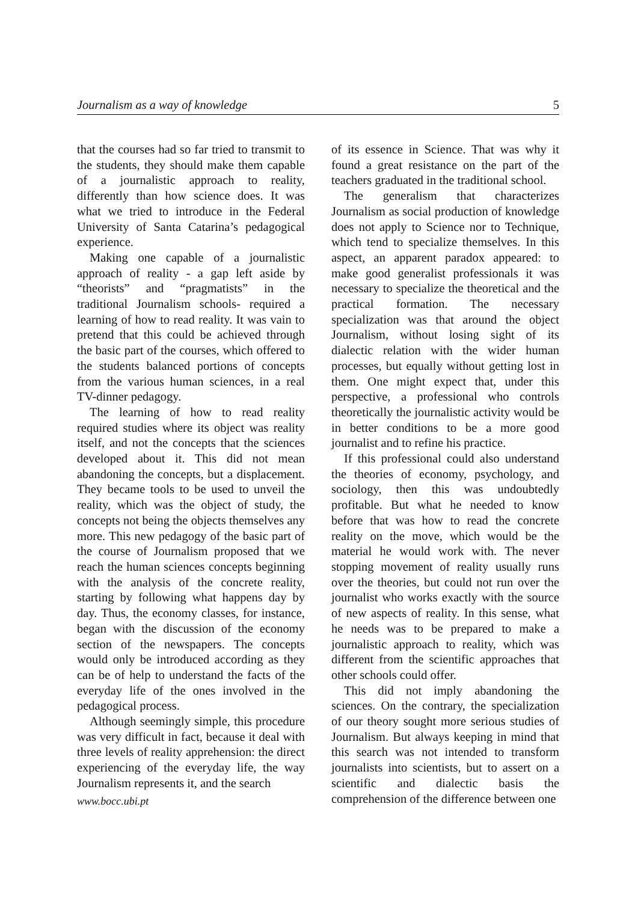Journalism as a way of knowledge 5
that the courses had so far tried to transmit to the students, they should make them capable of a journalistic approach to reality, differently than how science does. It was what we tried to introduce in the Federal University of Santa Catarina’s pedagogical experience.
Making one capable of a journalistic approach of reality - a gap left aside by “theorists” and “pragmatists” in the traditional Journalism schools- required a learning of how to read reality. It was vain to pretend that this could be achieved through the basic part of the courses, which offered to the students balanced portions of concepts from the various human sciences, in a real TV-dinner pedagogy.
The learning of how to read reality required studies where its object was reality itself, and not the concepts that the sciences developed about it. This did not mean abandoning the concepts, but a displacement. They became tools to be used to unveil the reality, which was the object of study, the concepts not being the objects themselves any more. This new pedagogy of the basic part of the course of Journalism proposed that we reach the human sciences concepts beginning with the analysis of the concrete reality, starting by following what happens day by day. Thus, the economy classes, for instance, began with the discussion of the economy section of the newspapers. The concepts would only be introduced according as they can be of help to understand the facts of the everyday life of the ones involved in the pedagogical process.
Although seemingly simple, this procedure was very difficult in fact, because it deal with three levels of reality apprehension: the direct experiencing of the everyday life, the way Journalism represents it, and the search
of its essence in Science. That was why it found a great resistance on the part of the teachers graduated in the traditional school.
The generalism that characterizes Journalism as social production of knowledge does not apply to Science nor to Technique, which tend to specialize themselves. In this aspect, an apparent paradox appeared: to make good generalist professionals it was necessary to specialize the theoretical and the practical formation. The necessary specialization was that around the object Journalism, without losing sight of its dialectic relation with the wider human processes, but equally without getting lost in them. One might expect that, under this perspective, a professional who controls theoretically the journalistic activity would be in better conditions to be a more good journalist and to refine his practice.
If this professional could also understand the theories of economy, psychology, and sociology, then this was undoubtedly profitable. But what he needed to know before that was how to read the concrete reality on the move, which would be the material he would work with. The never stopping movement of reality usually runs over the theories, but could not run over the journalist who works exactly with the source of new aspects of reality. In this sense, what he needs was to be prepared to make a journalistic approach to reality, which was different from the scientific approaches that other schools could offer.
This did not imply abandoning the sciences. On the contrary, the specialization of our theory sought more serious studies of Journalism. But always keeping in mind that this search was not intended to transform journalists into scientists, but to assert on a scientific and dialectic basis the comprehension of the difference between one
www.bocc.ubi.pt